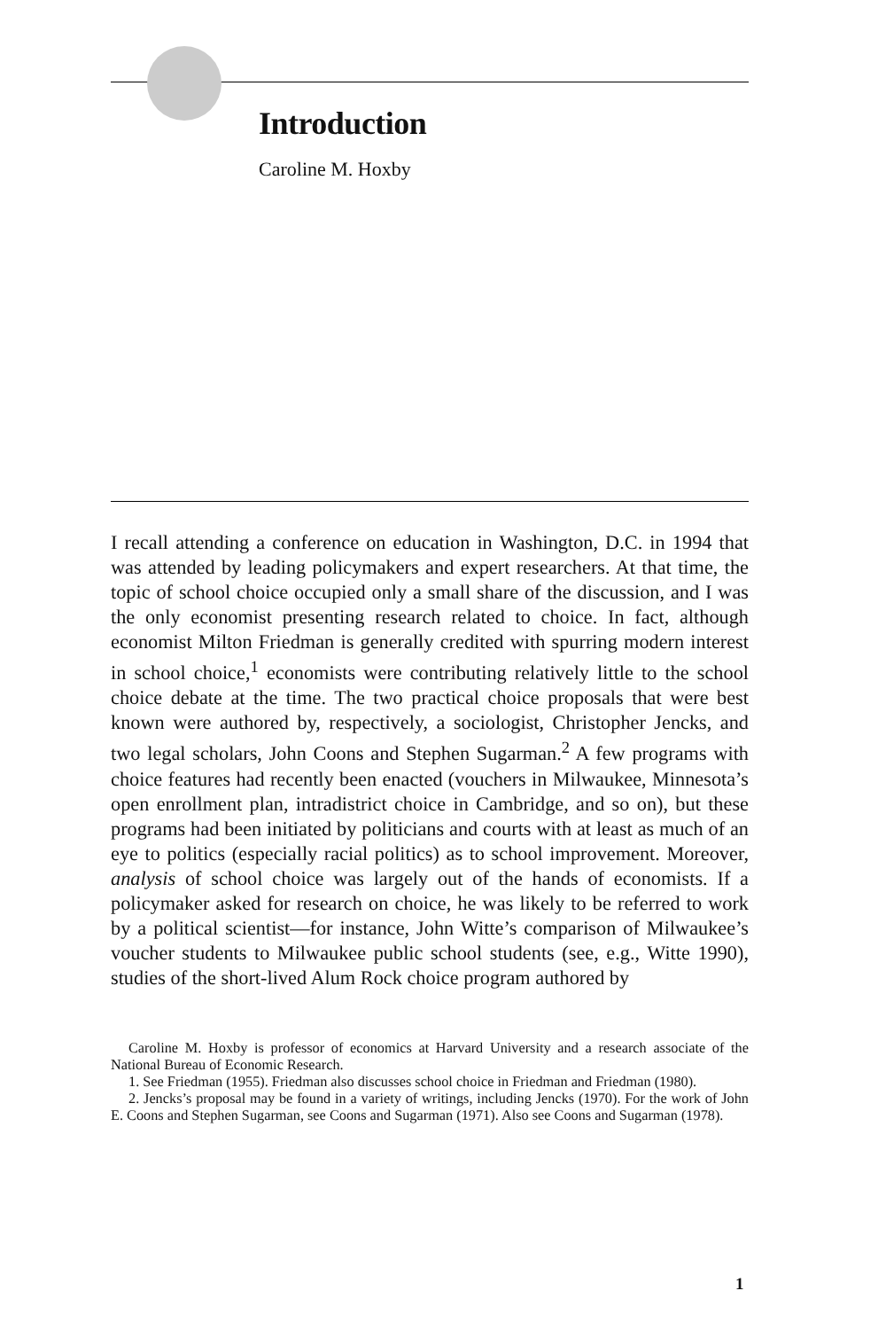Introduction
Caroline M. Hoxby
I recall attending a conference on education in Washington, D.C. in 1994 that was attended by leading policymakers and expert researchers. At that time, the topic of school choice occupied only a small share of the discussion, and I was the only economist presenting research related to choice. In fact, although economist Milton Friedman is generally credited with spurring modern interest in school choice,<sup>1</sup> economists were contributing relatively little to the school choice debate at the time. The two practical choice proposals that were best known were authored by, respectively, a sociologist, Christopher Jencks, and two legal scholars, John Coons and Stephen Sugarman.<sup>2</sup> A few programs with choice features had recently been enacted (vouchers in Milwaukee, Minnesota’s open enrollment plan, intradistrict choice in Cambridge, and so on), but these programs had been initiated by politicians and courts with at least as much of an eye to politics (especially racial politics) as to school improvement. Moreover, analysis of school choice was largely out of the hands of economists. If a policymaker asked for research on choice, he was likely to be referred to work by a political scientist—for instance, John Witte’s comparison of Milwaukee’s voucher students to Milwaukee public school students (see, e.g., Witte 1990), studies of the short-lived Alum Rock choice program authored by
Caroline M. Hoxby is professor of economics at Harvard University and a research associate of the National Bureau of Economic Research.
1. See Friedman (1955). Friedman also discusses school choice in Friedman and Friedman (1980).
2. Jencks’s proposal may be found in a variety of writings, including Jencks (1970). For the work of John E. Coons and Stephen Sugarman, see Coons and Sugarman (1971). Also see Coons and Sugarman (1978).
1